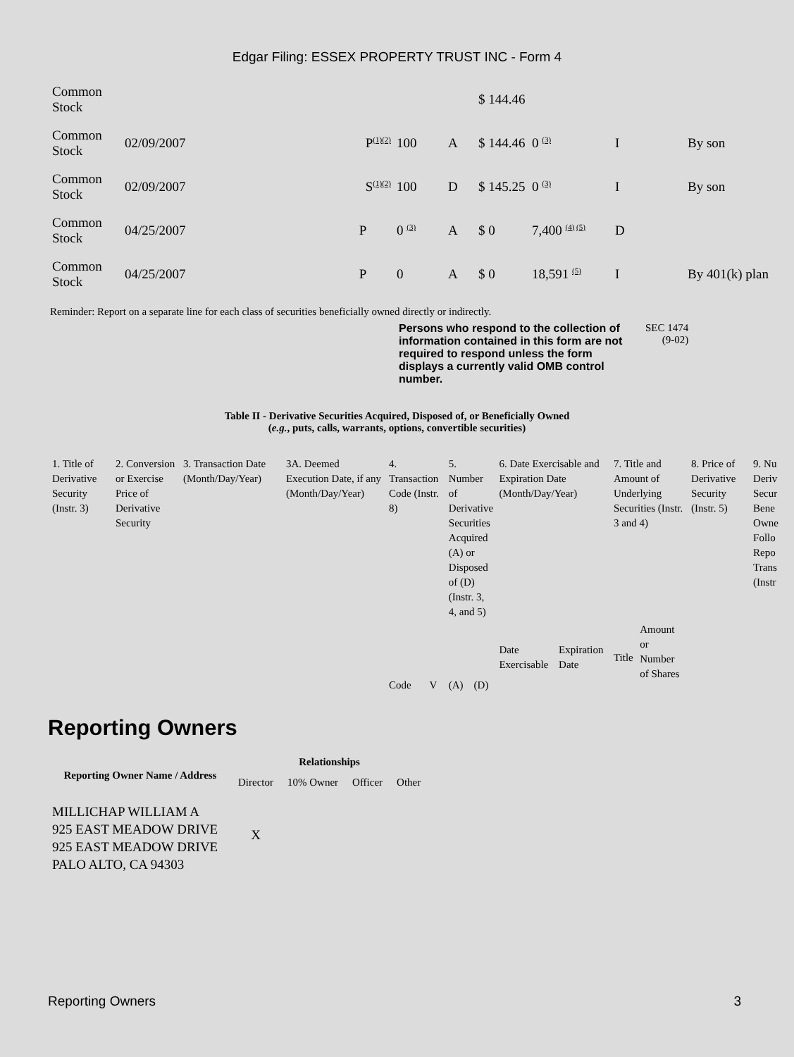Edgar Filing: ESSEX PROPERTY TRUST INC - Form 4
| Common Stock | | | | | $ 144.46 | | | |
| Common Stock | 02/09/2007 | P<sup>(1)(2)</sup> | 100 | A | $ 144.46 | 0 <sup>(3)</sup> | I | By son |
| Common Stock | 02/09/2007 | S<sup>(1)(2)</sup> | 100 | D | $ 145.25 | 0 <sup>(3)</sup> | I | By son |
| Common Stock | 04/25/2007 | P | 0 <sup>(3)</sup> | A | $ 0 | 7,400 <sup>(4) (5)</sup> | D | |
| Common Stock | 04/25/2007 | P | 0 | A | $ 0 | 18,591 <sup>(5)</sup> | I | By 401(k) plan |
Reminder: Report on a separate line for each class of securities beneficially owned directly or indirectly.
Persons who respond to the collection of information contained in this form are not required to respond unless the form displays a currently valid OMB control number.
SEC 1474
(9-02)
Table II - Derivative Securities Acquired, Disposed of, or Beneficially Owned
(e.g., puts, calls, warrants, options, convertible securities)
| 1. Title of Derivative Security (Instr. 3) | 2. Conversion or Exercise Price of Derivative Security | 3. Transaction Date (Month/Day/Year) | 3A. Deemed Execution Date, if any (Month/Day/Year) | 4. Transaction Code (Instr. 8) | | 5. Number of Derivative Securities Acquired (A) or Disposed of (D) (Instr. 3, 4, and 5) | | 6. Date Exercisable and Expiration Date (Month/Day/Year) | | 7. Title and Amount of Underlying Securities (Instr. 3 and 4) | | 8. Price of Derivative Security (Instr. 5) | 9. Nu Deriv Secur Bene Owne Follo Repo Trans (Instr |
| | | | | Code | V | (A) | (D) | Date Exercisable | Expiration Date | Title | Amount or Number of Shares | | |
Reporting Owners
| Reporting Owner Name / Address | Relationships | | | |
| --- | --- | --- | --- | --- |
| | Director | 10% Owner | Officer | Other |
| MILLICHAP WILLIAM A 925 EAST MEADOW DRIVE 925 EAST MEADOW DRIVE PALO ALTO, CA 94303 | X | | | |
Reporting Owners 3